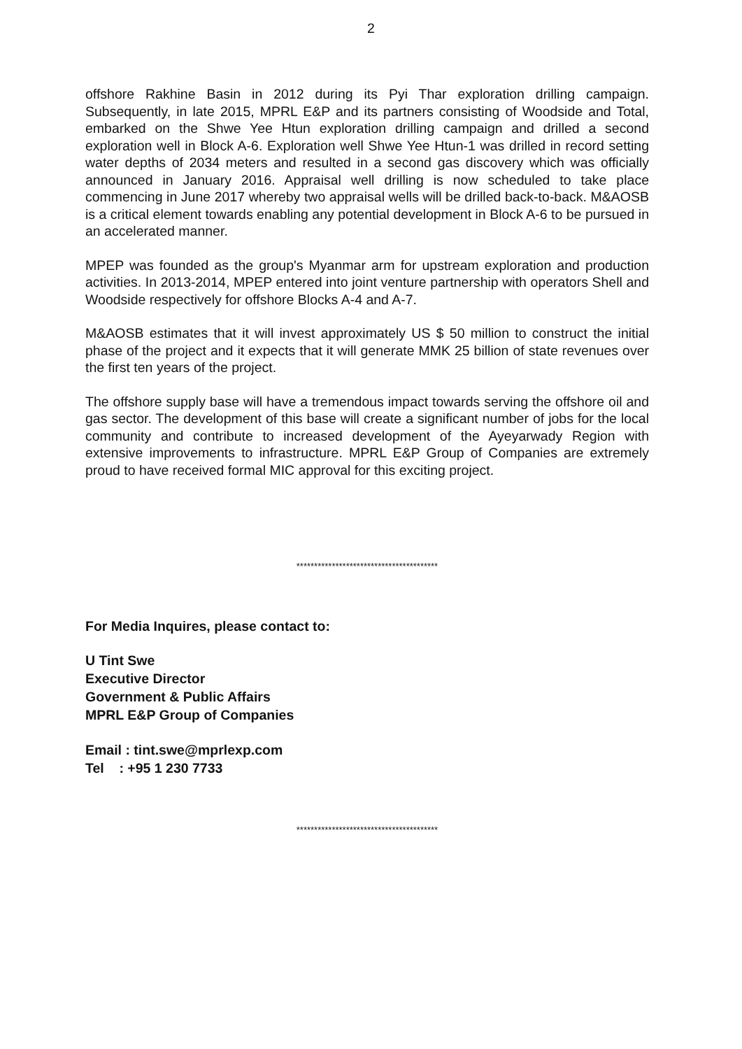2
offshore Rakhine Basin in 2012 during its Pyi Thar exploration drilling campaign. Subsequently, in late 2015, MPRL E&P and its partners consisting of Woodside and Total, embarked on the Shwe Yee Htun exploration drilling campaign and drilled a second exploration well in Block A-6. Exploration well Shwe Yee Htun-1 was drilled in record setting water depths of 2034 meters and resulted in a second gas discovery which was officially announced in January 2016. Appraisal well drilling is now scheduled to take place commencing in June 2017 whereby two appraisal wells will be drilled back-to-back. M&AOSB is a critical element towards enabling any potential development in Block A-6 to be pursued in an accelerated manner.
MPEP was founded as the group's Myanmar arm for upstream exploration and production activities. In 2013-2014, MPEP entered into joint venture partnership with operators Shell and Woodside respectively for offshore Blocks A-4 and A-7.
M&AOSB estimates that it will invest approximately US $ 50 million to construct the initial phase of the project and it expects that it will generate MMK 25 billion of state revenues over the first ten years of the project.
The offshore supply base will have a tremendous impact towards serving the offshore oil and gas sector. The development of this base will create a significant number of jobs for the local community and contribute to increased development of the Ayeyarwady Region with extensive improvements to infrastructure. MPRL E&P Group of Companies are extremely proud to have received formal MIC approval for this exciting project.
****************************************
For Media Inquires, please contact to:
U Tint Swe
Executive Director
Government & Public Affairs
MPRL E&P Group of Companies
Email : tint.swe@mprlexp.com
Tel : +95 1 230 7733
****************************************